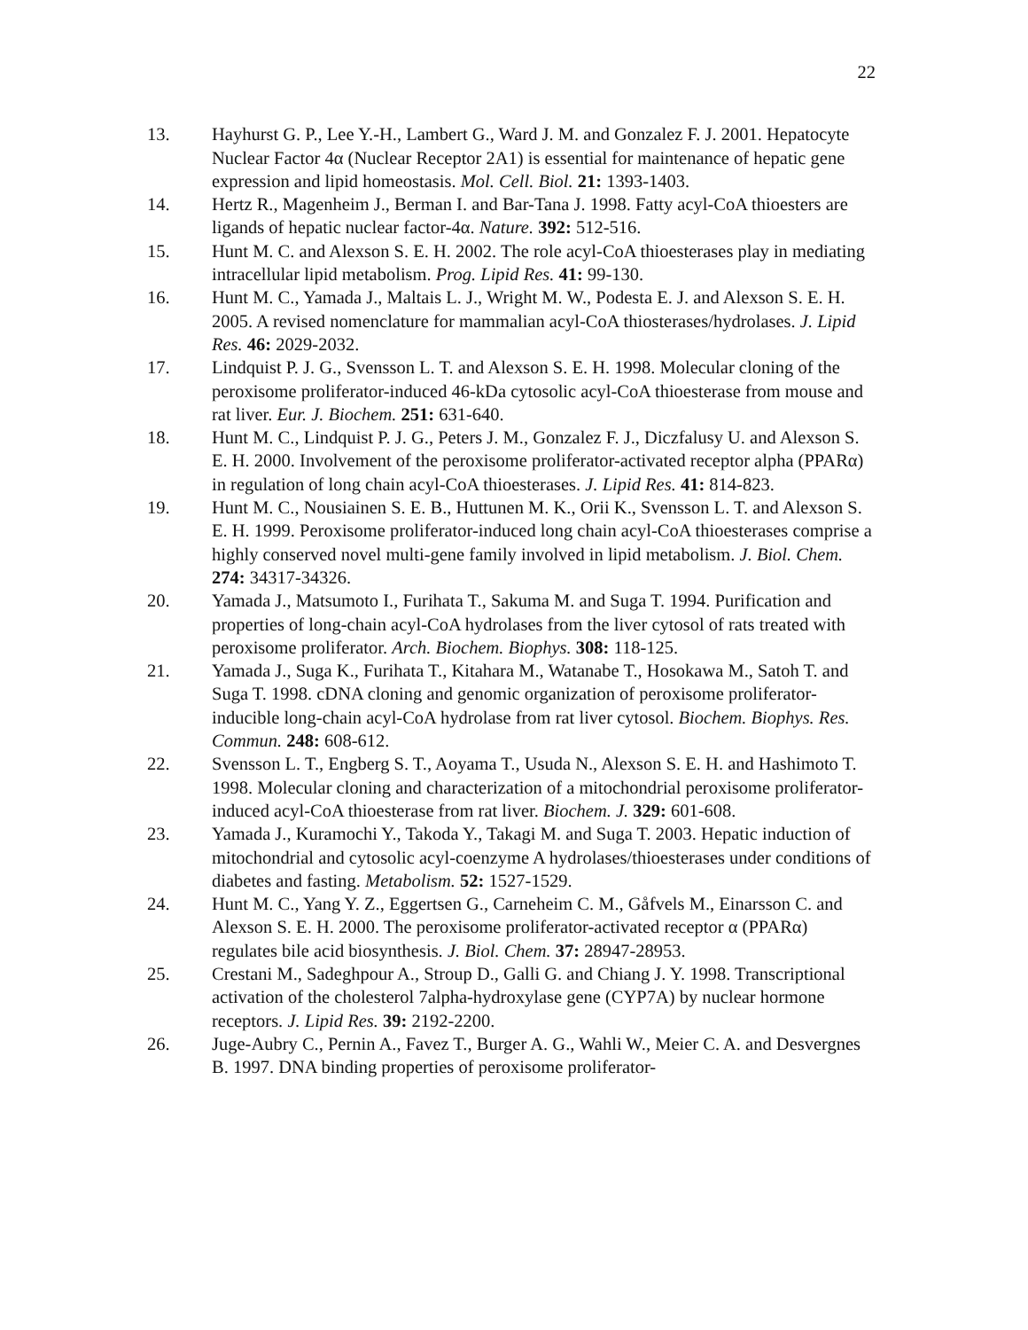22
13. Hayhurst G. P., Lee Y.-H., Lambert G., Ward J. M. and Gonzalez F. J. 2001. Hepatocyte Nuclear Factor 4α (Nuclear Receptor 2A1) is essential for maintenance of hepatic gene expression and lipid homeostasis. Mol. Cell. Biol. 21: 1393-1403.
14. Hertz R., Magenheim J., Berman I. and Bar-Tana J. 1998. Fatty acyl-CoA thioesters are ligands of hepatic nuclear factor-4α. Nature. 392: 512-516.
15. Hunt M. C. and Alexson S. E. H. 2002. The role acyl-CoA thioesterases play in mediating intracellular lipid metabolism. Prog. Lipid Res. 41: 99-130.
16. Hunt M. C., Yamada J., Maltais L. J., Wright M. W., Podesta E. J. and Alexson S. E. H. 2005. A revised nomenclature for mammalian acyl-CoA thiosterases/hydrolases. J. Lipid Res. 46: 2029-2032.
17. Lindquist P. J. G., Svensson L. T. and Alexson S. E. H. 1998. Molecular cloning of the peroxisome proliferator-induced 46-kDa cytosolic acyl-CoA thioesterase from mouse and rat liver. Eur. J. Biochem. 251: 631-640.
18. Hunt M. C., Lindquist P. J. G., Peters J. M., Gonzalez F. J., Diczfalusy U. and Alexson S. E. H. 2000. Involvement of the peroxisome proliferator-activated receptor alpha (PPARα) in regulation of long chain acyl-CoA thioesterases. J. Lipid Res. 41: 814-823.
19. Hunt M. C., Nousiainen S. E. B., Huttunen M. K., Orii K., Svensson L. T. and Alexson S. E. H. 1999. Peroxisome proliferator-induced long chain acyl-CoA thioesterases comprise a highly conserved novel multi-gene family involved in lipid metabolism. J. Biol. Chem. 274: 34317-34326.
20. Yamada J., Matsumoto I., Furihata T., Sakuma M. and Suga T. 1994. Purification and properties of long-chain acyl-CoA hydrolases from the liver cytosol of rats treated with peroxisome proliferator. Arch. Biochem. Biophys. 308: 118-125.
21. Yamada J., Suga K., Furihata T., Kitahara M., Watanabe T., Hosokawa M., Satoh T. and Suga T. 1998. cDNA cloning and genomic organization of peroxisome proliferator-inducible long-chain acyl-CoA hydrolase from rat liver cytosol. Biochem. Biophys. Res. Commun. 248: 608-612.
22. Svensson L. T., Engberg S. T., Aoyama T., Usuda N., Alexson S. E. H. and Hashimoto T. 1998. Molecular cloning and characterization of a mitochondrial peroxisome proliferator-induced acyl-CoA thioesterase from rat liver. Biochem. J. 329: 601-608.
23. Yamada J., Kuramochi Y., Takoda Y., Takagi M. and Suga T. 2003. Hepatic induction of mitochondrial and cytosolic acyl-coenzyme A hydrolases/thioesterases under conditions of diabetes and fasting. Metabolism. 52: 1527-1529.
24. Hunt M. C., Yang Y. Z., Eggertsen G., Carneheim C. M., Gåfvels M., Einarsson C. and Alexson S. E. H. 2000. The peroxisome proliferator-activated receptor α (PPARα) regulates bile acid biosynthesis. J. Biol. Chem. 37: 28947-28953.
25. Crestani M., Sadeghpour A., Stroup D., Galli G. and Chiang J. Y. 1998. Transcriptional activation of the cholesterol 7alpha-hydroxylase gene (CYP7A) by nuclear hormone receptors. J. Lipid Res. 39: 2192-2200.
26. Juge-Aubry C., Pernin A., Favez T., Burger A. G., Wahli W., Meier C. A. and Desvergnes B. 1997. DNA binding properties of peroxisome proliferator-